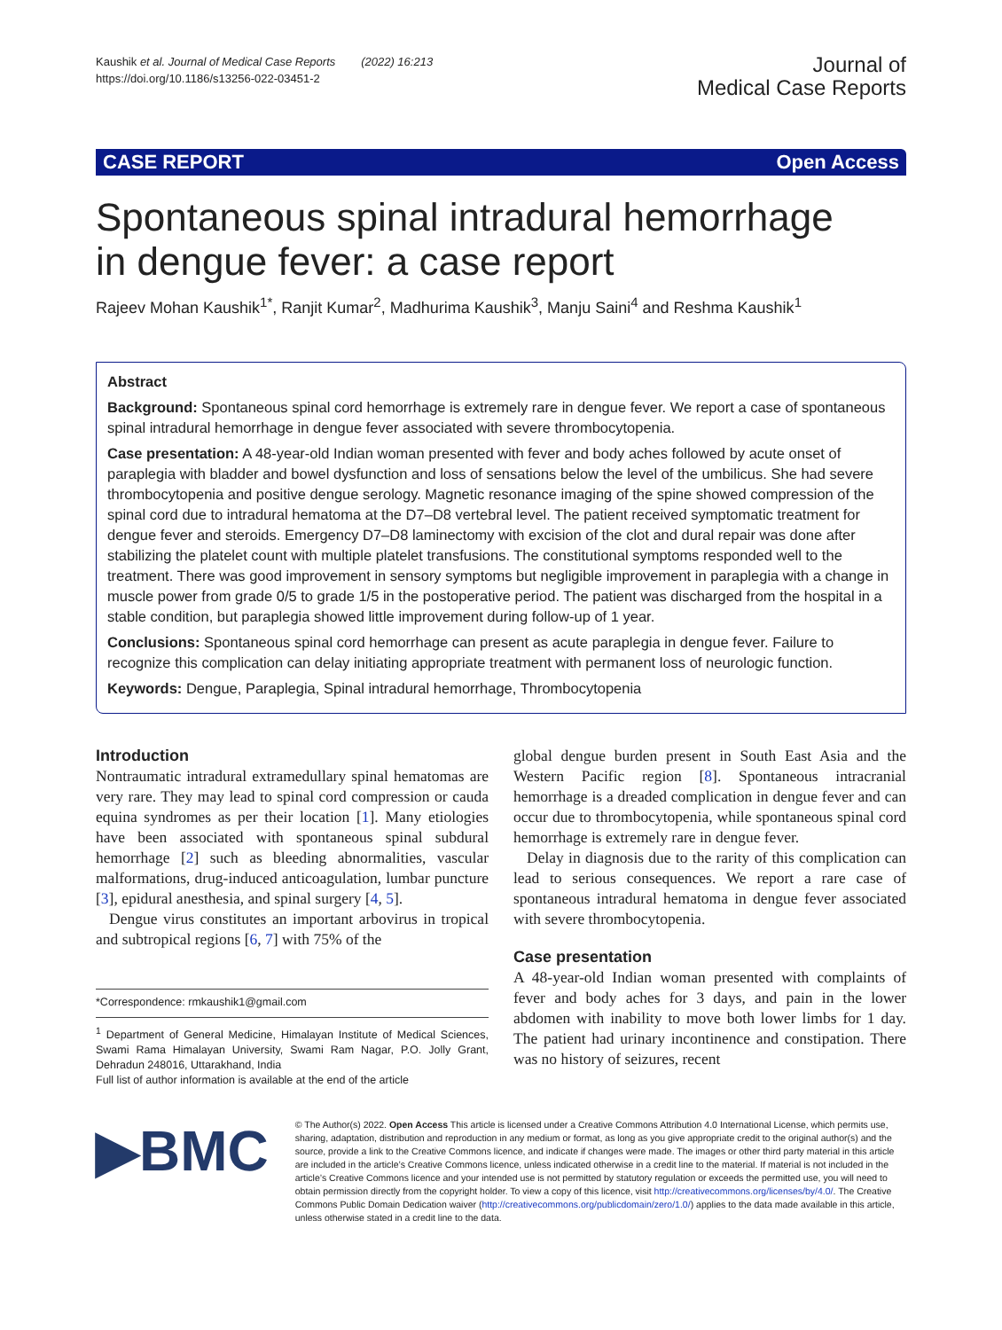Kaushik et al. Journal of Medical Case Reports (2022) 16:213
https://doi.org/10.1186/s13256-022-03451-2
Journal of
Medical Case Reports
CASE REPORT Open Access
Spontaneous spinal intradural hemorrhage
in dengue fever: a case report
Rajeev Mohan Kaushik<sup>1*</sup>, Ranjit Kumar<sup>2</sup>, Madhurima Kaushik<sup>3</sup>, Manju Saini<sup>4</sup> and Reshma Kaushik<sup>1</sup>
Abstract
Background: Spontaneous spinal cord hemorrhage is extremely rare in dengue fever. We report a case of spontaneous spinal intradural hemorrhage in dengue fever associated with severe thrombocytopenia.
Case presentation: A 48-year-old Indian woman presented with fever and body aches followed by acute onset of paraplegia with bladder and bowel dysfunction and loss of sensations below the level of the umbilicus. She had severe thrombocytopenia and positive dengue serology. Magnetic resonance imaging of the spine showed compression of the spinal cord due to intradural hematoma at the D7–D8 vertebral level. The patient received symptomatic treatment for dengue fever and steroids. Emergency D7–D8 laminectomy with excision of the clot and dural repair was done after stabilizing the platelet count with multiple platelet transfusions. The constitutional symptoms responded well to the treatment. There was good improvement in sensory symptoms but negligible improvement in paraplegia with a change in muscle power from grade 0/5 to grade 1/5 in the postoperative period. The patient was discharged from the hospital in a stable condition, but paraplegia showed little improvement during follow-up of 1 year.
Conclusions: Spontaneous spinal cord hemorrhage can present as acute paraplegia in dengue fever. Failure to recognize this complication can delay initiating appropriate treatment with permanent loss of neurologic function.
Keywords: Dengue, Paraplegia, Spinal intradural hemorrhage, Thrombocytopenia
Introduction
Nontraumatic intradural extramedullary spinal hematomas are very rare. They may lead to spinal cord compression or cauda equina syndromes as per their location [1]. Many etiologies have been associated with spontaneous spinal subdural hemorrhage [2] such as bleeding abnormalities, vascular malformations, drug-induced anticoagulation, lumbar puncture [3], epidural anesthesia, and spinal surgery [4, 5].
Dengue virus constitutes an important arbovirus in tropical and subtropical regions [6, 7] with 75% of the
*Correspondence: rmkaushik1@gmail.com
<sup>1</sup> Department of General Medicine, Himalayan Institute of Medical Sciences, Swami Rama Himalayan University, Swami Ram Nagar, P.O. Jolly Grant, Dehradun 248016, Uttarakhand, India
Full list of author information is available at the end of the article
global dengue burden present in South East Asia and the Western Pacific region [8]. Spontaneous intracranial hemorrhage is a dreaded complication in dengue fever and can occur due to thrombocytopenia, while spontaneous spinal cord hemorrhage is extremely rare in dengue fever.
Delay in diagnosis due to the rarity of this complication can lead to serious consequences. We report a rare case of spontaneous intradural hematoma in dengue fever associated with severe thrombocytopenia.
Case presentation
A 48-year-old Indian woman presented with complaints of fever and body aches for 3 days, and pain in the lower abdomen with inability to move both lower limbs for 1 day. The patient had urinary incontinence and constipation. There was no history of seizures, recent
▶BMC
© The Author(s) 2022. Open Access This article is licensed under a Creative Commons Attribution 4.0 International License, which permits use, sharing, adaptation, distribution and reproduction in any medium or format, as long as you give appropriate credit to the original author(s) and the source, provide a link to the Creative Commons licence, and indicate if changes were made. The images or other third party material in this article are included in the article’s Creative Commons licence, unless indicated otherwise in a credit line to the material. If material is not included in the article’s Creative Commons licence and your intended use is not permitted by statutory regulation or exceeds the permitted use, you will need to obtain permission directly from the copyright holder. To view a copy of this licence, visit http://creativecommons.org/licenses/by/4.0/. The Creative Commons Public Domain Dedication waiver (http://creativecommons.org/publicdomain/zero/1.0/) applies to the data made available in this article, unless otherwise stated in a credit line to the data.